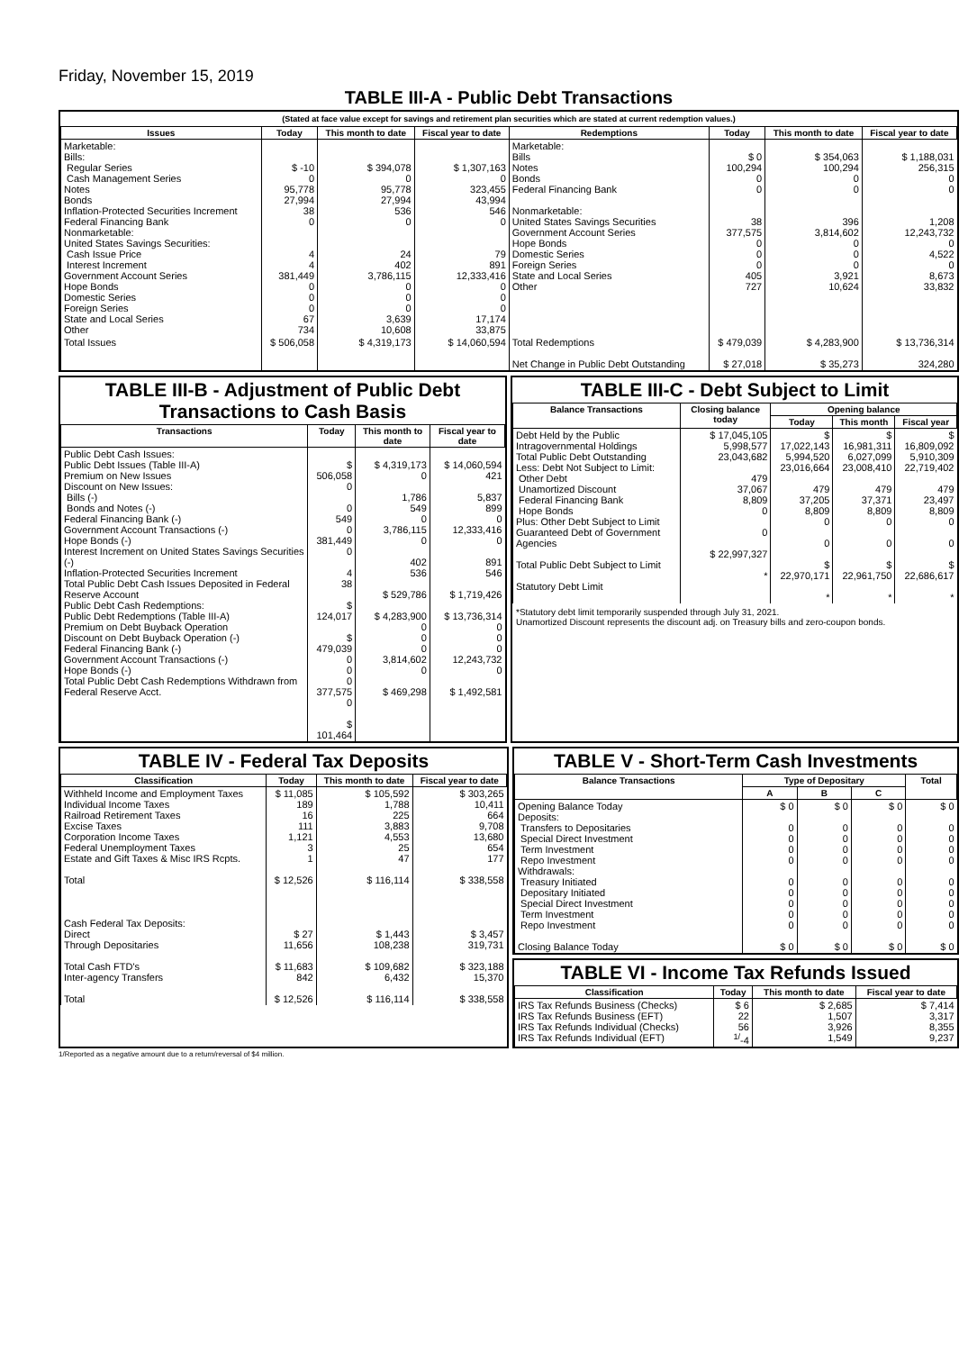Friday, November 15, 2019
TABLE III-A - Public Debt Transactions
(Stated at face value except for savings and retirement plan securities which are stated at current redemption values.)
| Issues | Today | This month to date | Fiscal year to date | Redemptions | Today | This month to date | Fiscal year to date |
| --- | --- | --- | --- | --- | --- | --- | --- |
| Marketable: Bills: Regular Series Cash Management Series Notes Bonds Inflation-Protected Securities Increment Federal Financing Bank Nonmarketable: United States Savings Securities: Cash Issue Price Interest Increment Government Account Series Hope Bonds Domestic Series Foreign Series State and Local Series Other | $ -10 0 95,778 27,994 38 0 4 4 381,449 0 0 0 67 734 | $ 394,078 0 95,778 27,994 536 0 24 402 3,786,115 0 0 0 3,639 10,608 | $ 1,307,163 0 323,455 43,994 546 0 79 891 12,333,416 0 0 0 17,174 33,875 | Marketable: Bills Notes Bonds Federal Financing Bank Nonmarketable: United States Savings Securities Government Account Series Hope Bonds Domestic Series Foreign Series State and Local Series Other | $ 0 100,294 0 0 38 377,575 0 0 0 405 727 | $ 354,063 100,294 0 0 396 3,814,602 0 0 0 3,921 10,624 | $ 1,188,031 256,315 0 0 1,208 12,243,732 0 4,522 0 8,673 33,832 |
| Total Issues | $ 506,058 | $ 4,319,173 | $ 14,060,594 | Total Redemptions Net Change in Public Debt Outstanding | $ 479,039 $ 27,018 | $ 4,283,900 $ 35,273 | $ 13,736,314 324,280 |
TABLE III-B - Adjustment of Public Debt Transactions to Cash Basis
| Transactions | Today | This month to date | Fiscal year to date |
| --- | --- | --- | --- |
| Public Debt Cash Issues: Public Debt Issues (Table III-A) Premium on New Issues Discount on New Issues: Bills (-) Bonds and Notes (-) Federal Financing Bank (-) Government Account Transactions (-) Hope Bonds (-) Interest Increment on United States Savings Securities (-) Inflation-Protected Securities Increment Total Public Debt Cash Issues Deposited in Federal Reserve Account Public Debt Cash Redemptions: Public Debt Redemptions (Table III-A) Premium on Debt Buyback Operation Discount on Debt Buyback Operation (-) Federal Financing Bank (-) Government Account Transactions (-) Hope Bonds (-) Total Public Debt Cash Redemptions Withdrawn from Federal Reserve Acct. | $ 506,058 0 0 549 0 381,449 0 4 38 $ 124,017 $ 479,039 0 0 0 377,575 0 $ 101,464 | $ 4,319,173 0 1,786 549 0 3,786,115 0 402 536 $ 529,786 $ 4,283,900 0 0 0 3,814,602 0 $ 469,298 | $ 14,060,594 421 5,837 899 0 12,333,416 0 891 546 $ 1,719,426 $ 13,736,314 0 0 0 12,243,732 0 $ 1,492,581 |
TABLE III-C - Debt Subject to Limit
| Balance Transactions | Closing balance today | Opening balance | | |
| --- | --- | --- | --- | --- |
| | | Today | This month | Fiscal year |
| Debt Held by the Public Intragovernmental Holdings Total Public Debt Outstanding Less: Debt Not Subject to Limit: Other Debt Unamortized Discount Federal Financing Bank Hope Bonds Plus: Other Debt Subject to Limit Guaranteed Debt of Government Agencies Total Public Debt Subject to Limit Statutory Debt Limit | $ 17,045,105 5,998,577 23,043,682 479 37,067 8,809 0 0 $ 22,997,327 * | $ 17,022,143 5,994,520 23,016,664 479 37,205 8,809 0 0 $ 22,970,171 * | $ 16,981,311 6,027,099 23,008,410 479 37,371 8,809 0 0 $ 22,961,750 * | $ 16,809,092 5,910,309 22,719,402 479 23,497 8,809 0 0 $ 22,686,617 * |
*Statutory debt limit temporarily suspended through July 31, 2021.
Unamortized Discount represents the discount adj. on Treasury bills and zero-coupon bonds.
TABLE IV - Federal Tax Deposits
| Classification | Today | This month to date | Fiscal year to date |
| --- | --- | --- | --- |
| Withheld Income and Employment Taxes Individual Income Taxes Railroad Retirement Taxes Excise Taxes Corporation Income Taxes Federal Unemployment Taxes Estate and Gift Taxes & Misc IRS Rcpts. Total Cash Federal Tax Deposits: Direct Through Depositaries Total Cash FTD's Inter-agency Transfers Total | $ 11,085 189 16 111 1,121 3 1 $ 12,526 $ 27 11,656 $ 11,683 842 $ 12,526 | $ 105,592 1,788 225 3,883 4,553 25 47 $ 116,114 $ 1,443 108,238 $ 109,682 6,432 $ 116,114 | $ 303,265 10,411 664 9,708 13,680 654 177 $ 338,558 $ 3,457 319,731 $ 323,188 15,370 $ 338,558 |
TABLE V - Short-Term Cash Investments
| Balance Transactions | Type of Depositary | | | Total |
| --- | --- | --- | --- | --- |
| | A | B | C | |
| Opening Balance Today Deposits: Transfers to Depositaries Special Direct Investment Term Investment Repo Investment Withdrawals: Treasury Initiated Depositary Initiated Special Direct Investment Term Investment Repo Investment Closing Balance Today | $ 0 0 0 0 0 0 0 0 0 0 $ 0 | $ 0 0 0 0 0 0 0 0 0 0 $ 0 | $ 0 0 0 0 0 0 0 0 0 0 $ 0 | $ 0 0 0 0 0 0 0 0 0 0 $ 0 |
TABLE VI - Income Tax Refunds Issued
| Classification | Today | This month to date | Fiscal year to date |
| --- | --- | --- | --- |
| IRS Tax Refunds Business (Checks) IRS Tax Refunds Business (EFT) IRS Tax Refunds Individual (Checks) IRS Tax Refunds Individual (EFT) | $ 6 22 56 <sup>1/</sup>-4 | $ 2,685 1,507 3,926 1,549 | $ 7,414 3,317 8,355 9,237 |
1/Reported as a negative amount due to a return/reversal of $4 million.